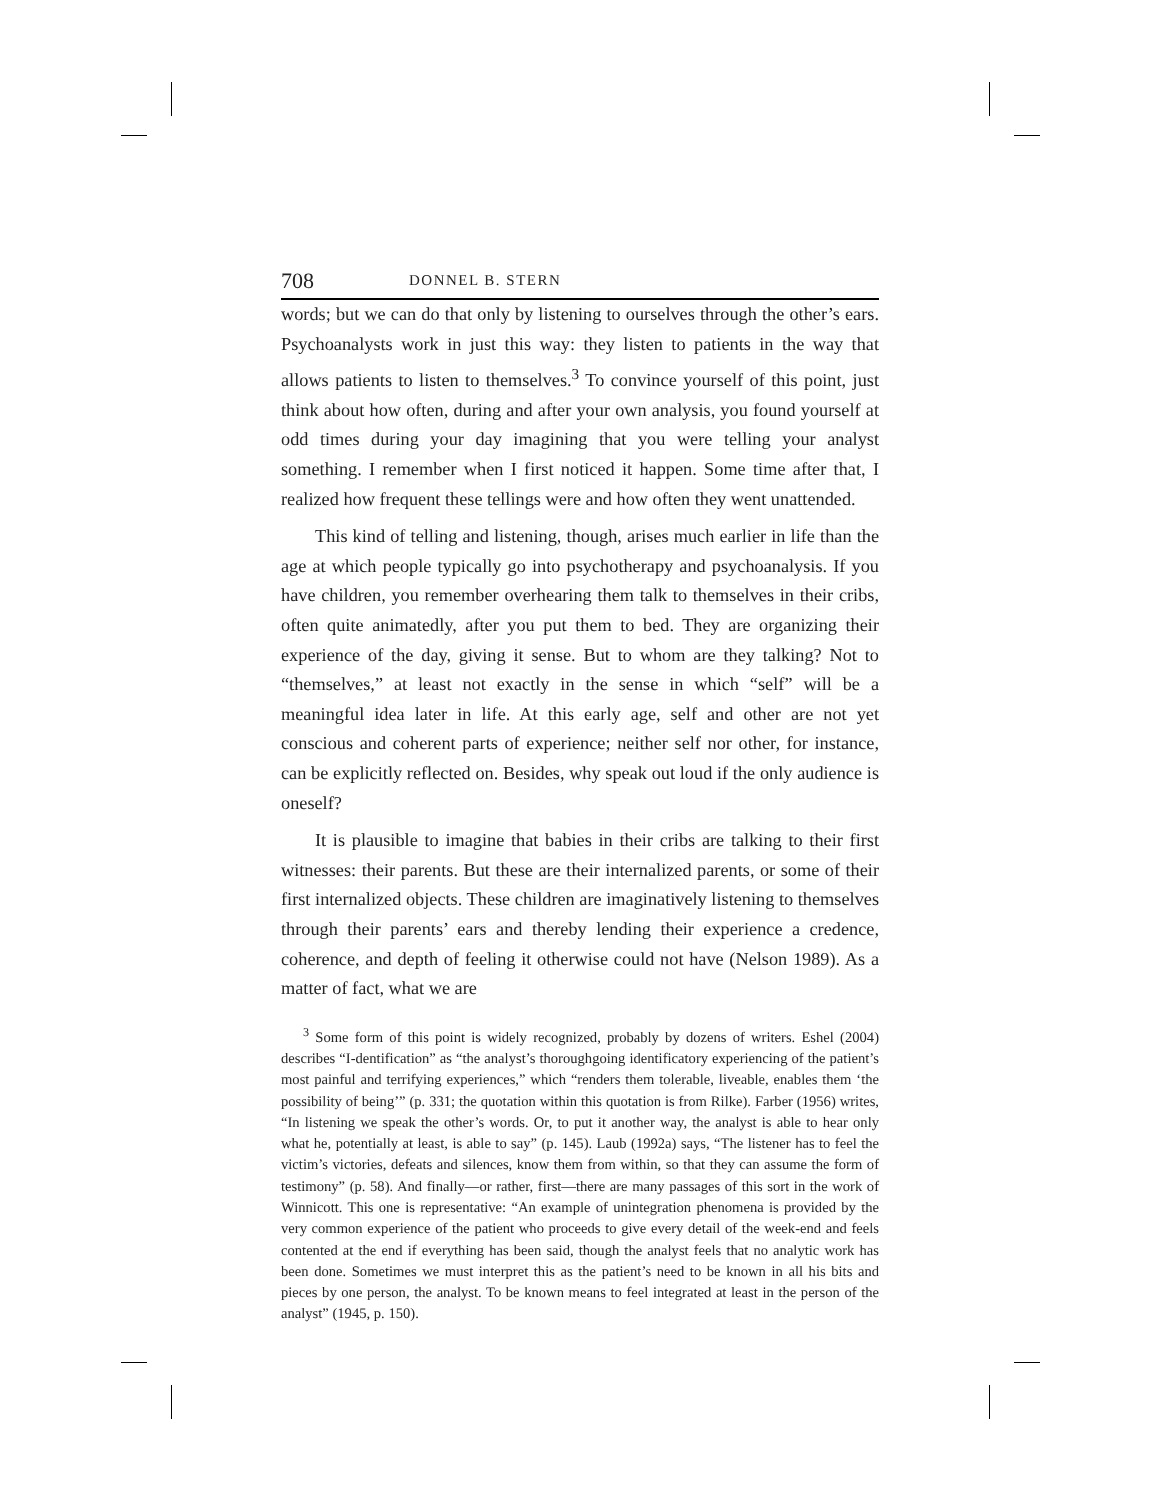708 DONNEL B. STERN
words; but we can do that only by listening to ourselves through the other’s ears. Psychoanalysts work in just this way: they listen to patients in the way that allows patients to listen to themselves.<sup>3</sup> To convince yourself of this point, just think about how often, during and after your own analysis, you found yourself at odd times during your day imagining that you were telling your analyst something. I remember when I first noticed it happen. Some time after that, I realized how frequent these tellings were and how often they went unattended.
This kind of telling and listening, though, arises much earlier in life than the age at which people typically go into psychotherapy and psychoanalysis. If you have children, you remember overhearing them talk to themselves in their cribs, often quite animatedly, after you put them to bed. They are organizing their experience of the day, giving it sense. But to whom are they talking? Not to “themselves,” at least not exactly in the sense in which “self” will be a meaningful idea later in life. At this early age, self and other are not yet conscious and coherent parts of experience; neither self nor other, for instance, can be explicitly reflected on. Besides, why speak out loud if the only audience is oneself?
It is plausible to imagine that babies in their cribs are talking to their first witnesses: their parents. But these are their internalized parents, or some of their first internalized objects. These children are imaginatively listening to themselves through their parents’ ears and thereby lending their experience a credence, coherence, and depth of feeling it otherwise could not have (Nelson 1989). As a matter of fact, what we are
<sup>3</sup> Some form of this point is widely recognized, probably by dozens of writers. Eshel (2004) describes “I-dentification” as “the analyst’s thoroughgoing identificatory experiencing of the patient’s most painful and terrifying experiences,” which “renders them tolerable, liveable, enables them ‘the possibility of being’” (p. 331; the quotation within this quotation is from Rilke). Farber (1956) writes, “In listening we speak the other’s words. Or, to put it another way, the analyst is able to hear only what he, potentially at least, is able to say” (p. 145). Laub (1992a) says, “The listener has to feel the victim’s victories, defeats and silences, know them from within, so that they can assume the form of testimony” (p. 58). And finally—or rather, first—there are many passages of this sort in the work of Winnicott. This one is representative: “An example of unintegration phenomena is provided by the very common experience of the patient who proceeds to give every detail of the week-end and feels contented at the end if everything has been said, though the analyst feels that no analytic work has been done. Sometimes we must interpret this as the patient’s need to be known in all his bits and pieces by one person, the analyst. To be known means to feel integrated at least in the person of the analyst” (1945, p. 150).